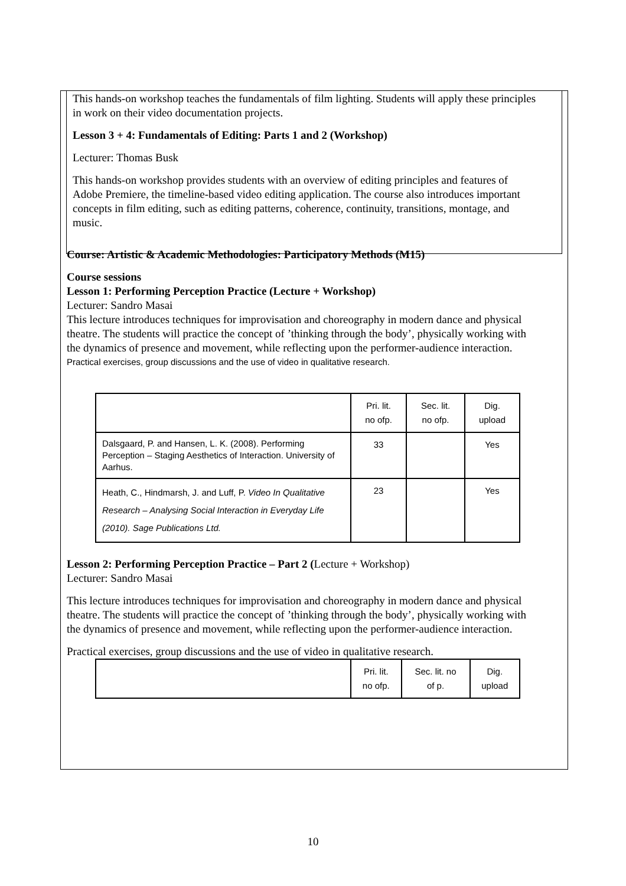This hands-on workshop teaches the fundamentals of film lighting. Students will apply these principles in work on their video documentation projects.
Lesson 3 + 4: Fundamentals of Editing: Parts 1 and 2 (Workshop)
Lecturer: Thomas Busk
This hands-on workshop provides students with an overview of editing principles and features of Adobe Premiere, the timeline-based video editing application. The course also introduces important concepts in film editing, such as editing patterns, coherence, continuity, transitions, montage, and music.
Course: Artistic & Academic Methodologies: Participatory Methods (M15)
Course sessions
Lesson 1: Performing Perception Practice (Lecture + Workshop)
Lecturer: Sandro Masai
This lecture introduces techniques for improvisation and choreography in modern dance and physical theatre. The students will practice the concept of ’thinking through the body’, physically working with the dynamics of presence and movement, while reflecting upon the performer-audience interaction.
Practical exercises, group discussions and the use of video in qualitative research.
| | Pri. lit. no ofp. | Sec. lit. no ofp. | Dig. upload |
| --- | --- | --- | --- |
| Dalsgaard, P. and Hansen, L. K. (2008). Performing Perception – Staging Aesthetics of Interaction. University of Aarhus. | 33 | | Yes |
| Heath, C., Hindmarsh, J. and Luff, P. Video In Qualitative Research – Analysing Social Interaction in Everyday Life (2010). Sage Publications Ltd. | 23 | | Yes |
Lesson 2: Performing Perception Practice – Part 2 (Lecture + Workshop)
Lecturer: Sandro Masai
This lecture introduces techniques for improvisation and choreography in modern dance and physical theatre. The students will practice the concept of ’thinking through the body’, physically working with the dynamics of presence and movement, while reflecting upon the performer-audience interaction.
Practical exercises, group discussions and the use of video in qualitative research.
| | Pri. lit. no ofp. | Sec. lit. no of p. | Dig. upload |
| --- | --- | --- | --- |
10